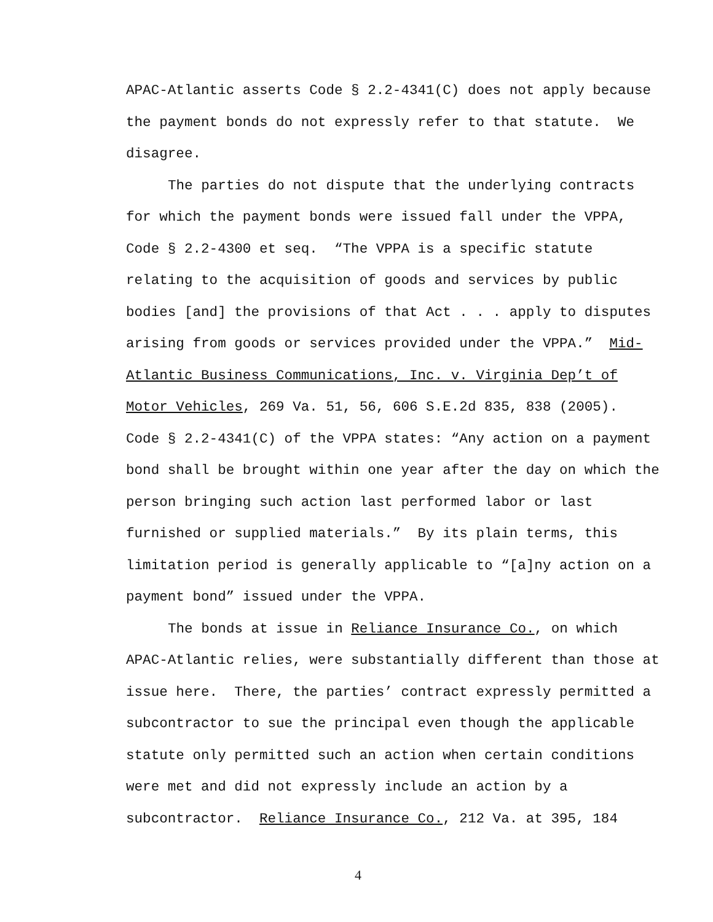APAC-Atlantic asserts Code § 2.2-4341(C) does not apply because
the payment bonds do not expressly refer to that statute. We
disagree.
The parties do not dispute that the underlying contracts
for which the payment bonds were issued fall under the VPPA,
Code § 2.2-4300 et seq. “The VPPA is a specific statute
relating to the acquisition of goods and services by public
bodies [and] the provisions of that Act . . . apply to disputes
arising from goods or services provided under the VPPA.” Mid-
Atlantic Business Communications, Inc. v. Virginia Dep’t of
Motor Vehicles, 269 Va. 51, 56, 606 S.E.2d 835, 838 (2005).
Code § 2.2-4341(C) of the VPPA states: “Any action on a payment
bond shall be brought within one year after the day on which the
person bringing such action last performed labor or last
furnished or supplied materials.” By its plain terms, this
limitation period is generally applicable to “[a]ny action on a
payment bond” issued under the VPPA.
The bonds at issue in Reliance Insurance Co., on which
APAC-Atlantic relies, were substantially different than those at
issue here. There, the parties’ contract expressly permitted a
subcontractor to sue the principal even though the applicable
statute only permitted such an action when certain conditions
were met and did not expressly include an action by a
subcontractor. Reliance Insurance Co., 212 Va. at 395, 184
4